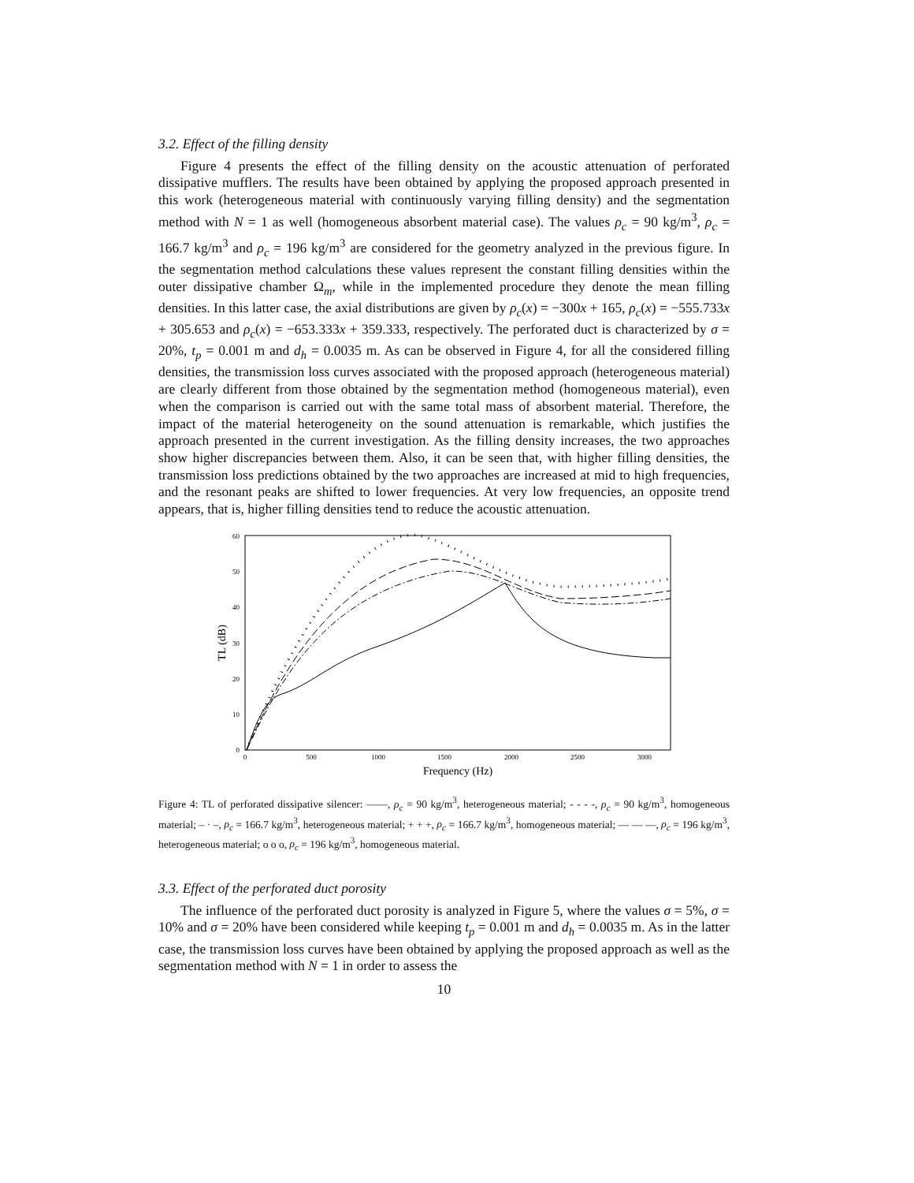3.2. Effect of the filling density
Figure 4 presents the effect of the filling density on the acoustic attenuation of perforated dissipative mufflers. The results have been obtained by applying the proposed approach presented in this work (heterogeneous material with continuously varying filling density) and the segmentation method with N = 1 as well (homogeneous absorbent material case). The values ρ<sub>c</sub> = 90 kg/m<sup>3</sup>, ρ<sub>c</sub> = 166.7 kg/m<sup>3</sup> and ρ<sub>c</sub> = 196 kg/m<sup>3</sup> are considered for the geometry analyzed in the previous figure. In the segmentation method calculations these values represent the constant filling densities within the outer dissipative chamber Ω<sub>m</sub>, while in the implemented procedure they denote the mean filling densities. In this latter case, the axial distributions are given by ρ<sub>c</sub>(x) = −300x + 165, ρ<sub>c</sub>(x) = −555.733x + 305.653 and ρ<sub>c</sub>(x) = −653.333x + 359.333, respectively. The perforated duct is characterized by σ = 20%, t<sub>p</sub> = 0.001 m and d<sub>h</sub> = 0.0035 m. As can be observed in Figure 4, for all the considered filling densities, the transmission loss curves associated with the proposed approach (heterogeneous material) are clearly different from those obtained by the segmentation method (homogeneous material), even when the comparison is carried out with the same total mass of absorbent material. Therefore, the impact of the material heterogeneity on the sound attenuation is remarkable, which justifies the approach presented in the current investigation. As the filling density increases, the two approaches show higher discrepancies between them. Also, it can be seen that, with higher filling densities, the transmission loss predictions obtained by the two approaches are increased at mid to high frequencies, and the resonant peaks are shifted to lower frequencies. At very low frequencies, an opposite trend appears, that is, higher filling densities tend to reduce the acoustic attenuation.
60
50
40
30
20
10
0
0
500
1000
1500
2000
2500
3000
Frequency (Hz)
TL (dB)
Figure 4: TL of perforated dissipative silencer: ——, ρ<sub>c</sub> = 90 kg/m<sup>3</sup>, heterogeneous material; - - - -, ρ<sub>c</sub> = 90 kg/m<sup>3</sup>, homogeneous material; – · –, ρ<sub>c</sub> = 166.7 kg/m<sup>3</sup>, heterogeneous material; + + +, ρ<sub>c</sub> = 166.7 kg/m<sup>3</sup>, homogeneous material; — — —, ρ<sub>c</sub> = 196 kg/m<sup>3</sup>, heterogeneous material; o o o, ρ<sub>c</sub> = 196 kg/m<sup>3</sup>, homogeneous material.
3.3. Effect of the perforated duct porosity
The influence of the perforated duct porosity is analyzed in Figure 5, where the values σ = 5%, σ = 10% and σ = 20% have been considered while keeping t<sub>p</sub> = 0.001 m and d<sub>h</sub> = 0.0035 m. As in the latter case, the transmission loss curves have been obtained by applying the proposed approach as well as the segmentation method with N = 1 in order to assess the
10